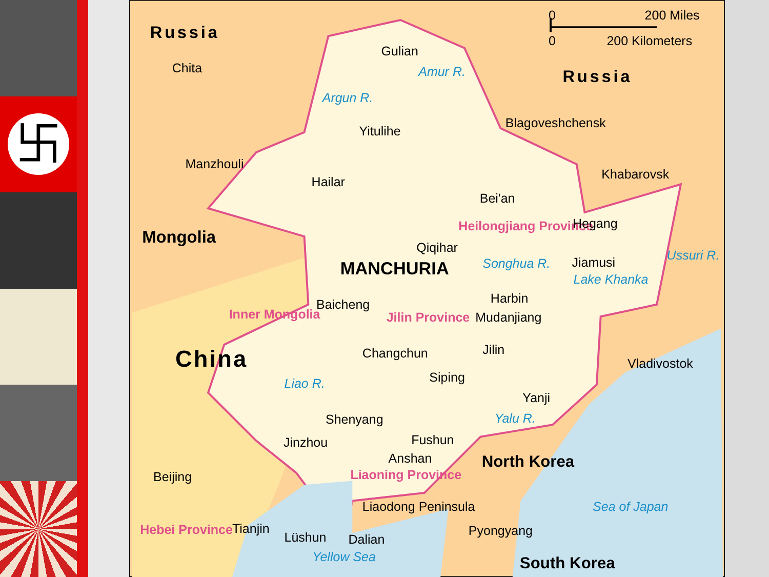卐
0
200 Miles
0
200 Kilometers
Russia
Chita
Gulian
Amur R.
Russia
Argun R.
Yitulihe
Blagoveshchensk
Manzhouli
Hailar
Khabarovsk
Bei'an
Mongolia
Heilongjiang Province
Hegang
Qiqihar
Ussuri R.
MANCHURIA
Songhua R.
Jiamusi
Lake Khanka
Harbin
Baicheng
Inner Mongolia
Jilin Province
Mudanjiang
China
Changchun
Jilin
Vladivostok
Siping
Liao R.
Yanji
Shenyang
Yalu R.
Fushun
Jinzhou
Anshan
North Korea
Beijing
Liaoning Province
Sea of Japan
Liaodong Peninsula
Hebei Province
Tianjin
Pyongyang
Lüshun
Dalian
Yellow Sea
South Korea